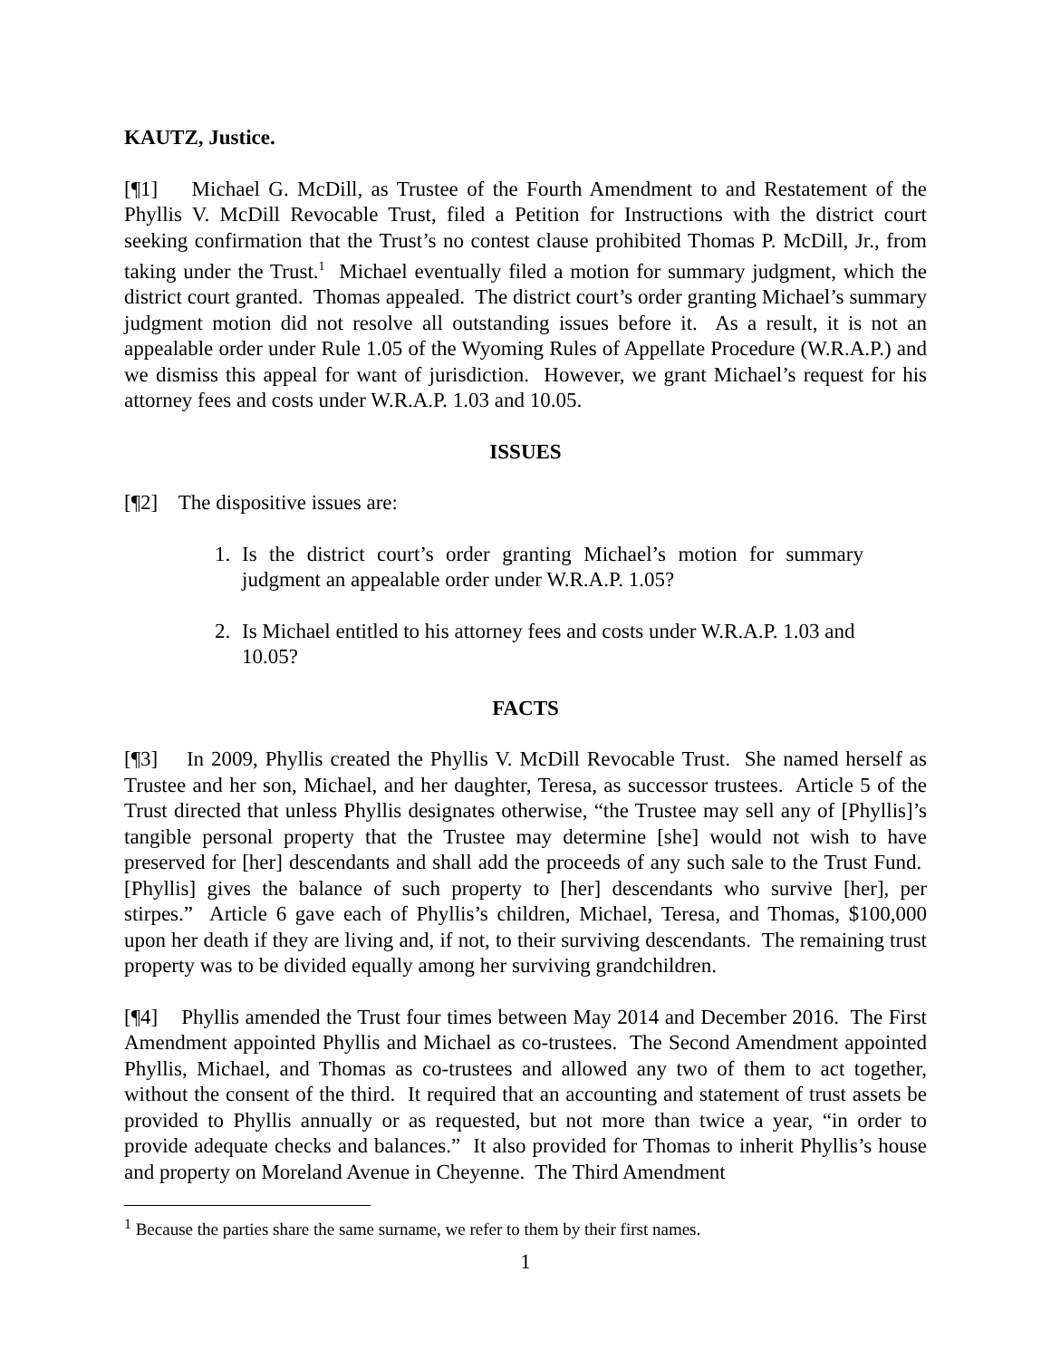KAUTZ, Justice.
[¶1] Michael G. McDill, as Trustee of the Fourth Amendment to and Restatement of the Phyllis V. McDill Revocable Trust, filed a Petition for Instructions with the district court seeking confirmation that the Trust’s no contest clause prohibited Thomas P. McDill, Jr., from taking under the Trust.<sup>1</sup> Michael eventually filed a motion for summary judgment, which the district court granted. Thomas appealed. The district court’s order granting Michael’s summary judgment motion did not resolve all outstanding issues before it. As a result, it is not an appealable order under Rule 1.05 of the Wyoming Rules of Appellate Procedure (W.R.A.P.) and we dismiss this appeal for want of jurisdiction. However, we grant Michael’s request for his attorney fees and costs under W.R.A.P. 1.03 and 10.05.
ISSUES
[¶2] The dispositive issues are:
1. Is the district court’s order granting Michael’s motion for summary judgment an appealable order under W.R.A.P. 1.05?
2. Is Michael entitled to his attorney fees and costs under W.R.A.P. 1.03 and 10.05?
FACTS
[¶3] In 2009, Phyllis created the Phyllis V. McDill Revocable Trust. She named herself as Trustee and her son, Michael, and her daughter, Teresa, as successor trustees. Article 5 of the Trust directed that unless Phyllis designates otherwise, “the Trustee may sell any of [Phyllis]’s tangible personal property that the Trustee may determine [she] would not wish to have preserved for [her] descendants and shall add the proceeds of any such sale to the Trust Fund. [Phyllis] gives the balance of such property to [her] descendants who survive [her], per stirpes.” Article 6 gave each of Phyllis’s children, Michael, Teresa, and Thomas, $100,000 upon her death if they are living and, if not, to their surviving descendants. The remaining trust property was to be divided equally among her surviving grandchildren.
[¶4] Phyllis amended the Trust four times between May 2014 and December 2016. The First Amendment appointed Phyllis and Michael as co-trustees. The Second Amendment appointed Phyllis, Michael, and Thomas as co-trustees and allowed any two of them to act together, without the consent of the third. It required that an accounting and statement of trust assets be provided to Phyllis annually or as requested, but not more than twice a year, “in order to provide adequate checks and balances.” It also provided for Thomas to inherit Phyllis’s house and property on Moreland Avenue in Cheyenne. The Third Amendment
<sup>1</sup> Because the parties share the same surname, we refer to them by their first names.
1